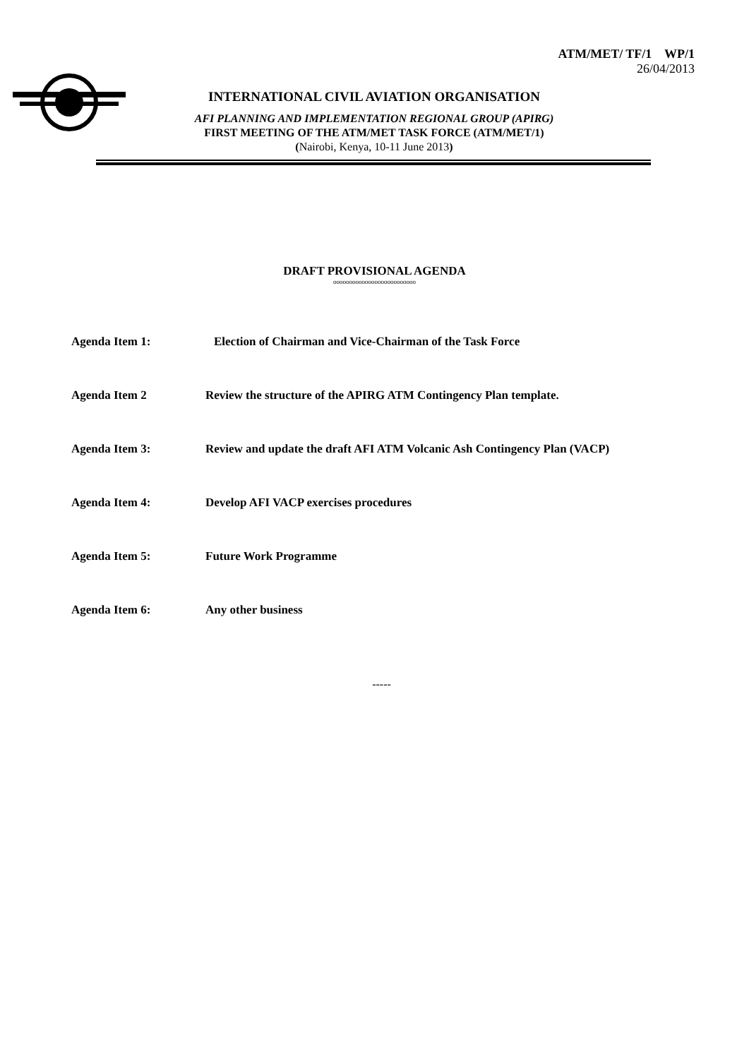ATM/MET/ TF/1 WP/1
26/04/2013
INTERNATIONAL CIVIL AVIATION ORGANISATION
AFI PLANNING AND IMPLEMENTATION REGIONAL GROUP (APIRG)
FIRST MEETING OF THE ATM/MET TASK FORCE (ATM/MET/1)
(Nairobi, Kenya, 10-11 June 2013)
DRAFT PROVISIONAL AGENDA
oooooooooooooooooooooooooo
Agenda Item 1: Election of Chairman and Vice-Chairman of the Task Force
Agenda Item 2 Review the structure of the APIRG ATM Contingency Plan template.
Agenda Item 3: Review and update the draft AFI ATM Volcanic Ash Contingency Plan (VACP)
Agenda Item 4: Develop AFI VACP exercises procedures
Agenda Item 5: Future Work Programme
Agenda Item 6: Any other business
-----